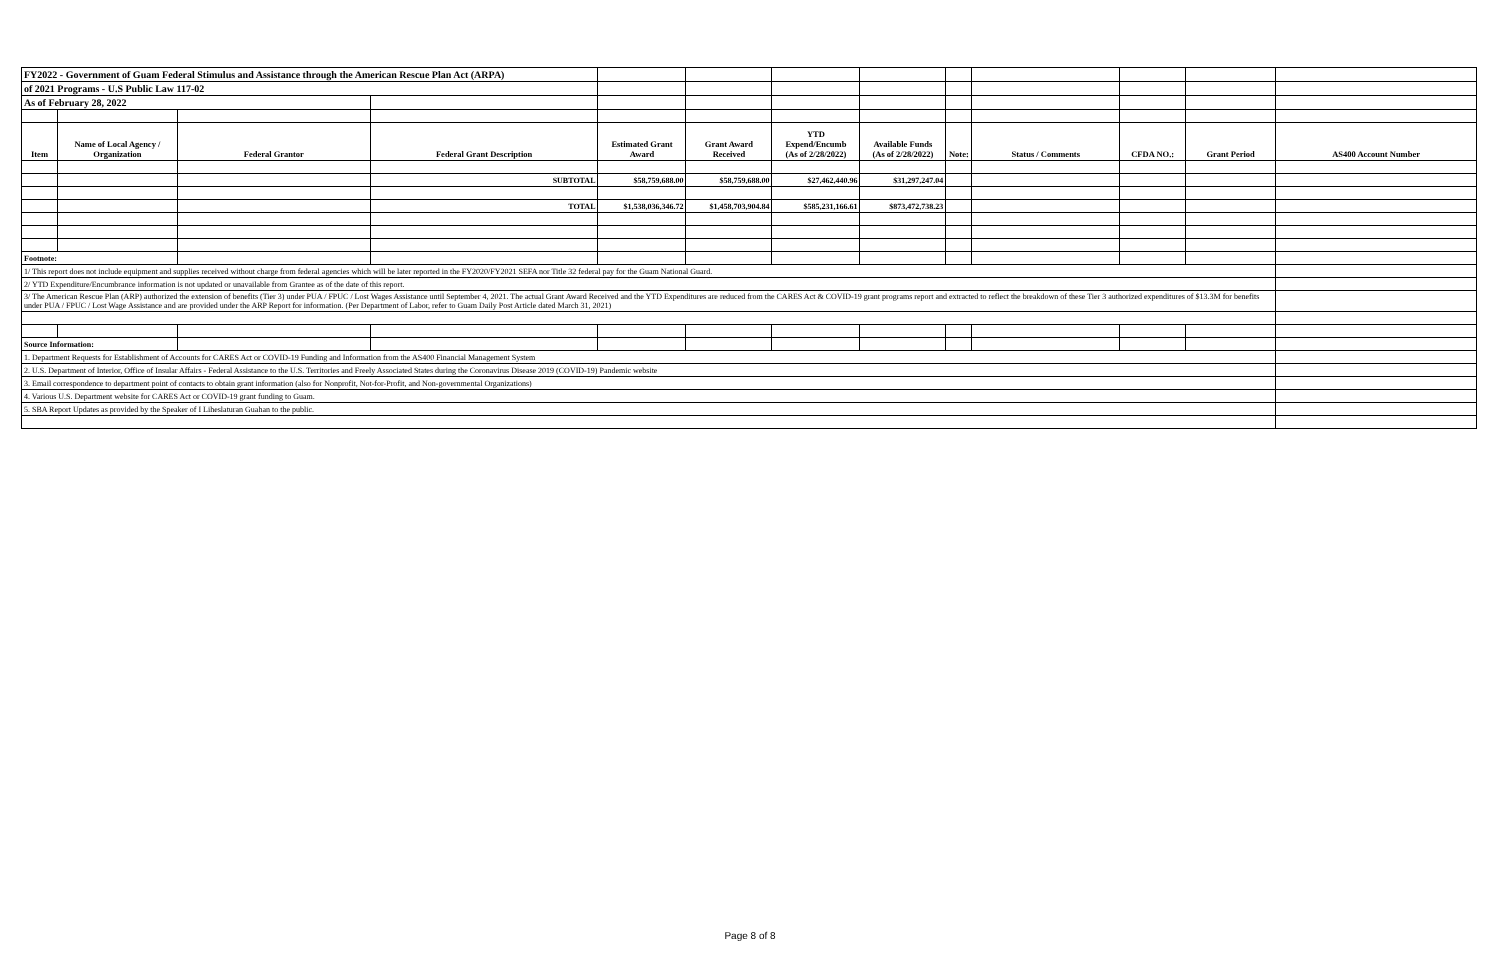| FY2022 - Government of Guam Federal Stimulus and Assistance through the American Rescue Plan Act (ARPA) | | | | | | | | | | | | |
| of 2021 Programs - U.S Public Law 117-02 | | | | | | | | | | | | |
| As of February 28, 2022 | | | | | | | | | | | | |
| Item | Name of Local Agency / Organization | Federal Grantor | Federal Grant Description | Estimated Grant Award | Grant Award Received | YTD Expend/Encumb (As of 2/28/2022) | Available Funds (As of 2/28/2022) | Note: | Status / Comments | CFDA NO.: | Grant Period | AS400 Account Number |
| | | | SUBTOTAL | $58,759,688.00 | $58,759,688.00 | $27,462,440.96 | $31,297,247.04 | | | | | |
| | | | TOTAL | $1,538,036,346.72 | $1,458,703,904.84 | $585,231,166.61 | $873,472,738.23 | | | | | |
| Footnote: | | | | | | | | | | | | |
| 1/ This report does not include equipment and supplies received without charge from federal agencies which will be later reported in the FY2020/FY2021 SEFA nor Title 32 federal pay for the Guam National Guard. | | | | | | | | | | | | |
| 2/ YTD Expenditure/Encumbrance information is not updated or unavailable from Grantee as of the date of this report. | | | | | | | | | | | | |
| 3/ The American Rescue Plan (ARP) authorized the extension of benefits (Tier 3) under PUA / FPUC / Lost Wages Assistance until September 4, 2021. The actual Grant Award Received and the YTD Expenditures are reduced from the CARES Act & COVID-19 grant programs report and extracted to reflect the breakdown of these Tier 3 authorized expenditures of $13.3M for benefits under PUA / FPUC / Lost Wage Assistance and are provided under the ARP Report for information. (Per Department of Labor, refer to Guam Daily Post Article dated March 31, 2021) | | | | | | | | | | | | |
| Source Information: | | | | | | | | | | | | |
| 1. Department Requests for Establishment of Accounts for CARES Act or COVID-19 Funding and Information from the AS400 Financial Management System | | | | | | | | | | | | |
| 2. U.S. Department of Interior, Office of Insular Affairs - Federal Assistance to the U.S. Territories and Freely Associated States during the Coronavirus Disease 2019 (COVID-19) Pandemic website | | | | | | | | | | | | |
| 3. Email correspondence to department point of contacts to obtain grant information (also for Nonprofit, Not-for-Profit, and Non-governmental Organizations) | | | | | | | | | | | | |
| 4. Various U.S. Department website for CARES Act or COVID-19 grant funding to Guam. | | | | | | | | | | | | |
| 5. SBA Report Updates as provided by the Speaker of I Liheslaturan Guahan to the public. | | | | | | | | | | | | |
Page 8 of 8